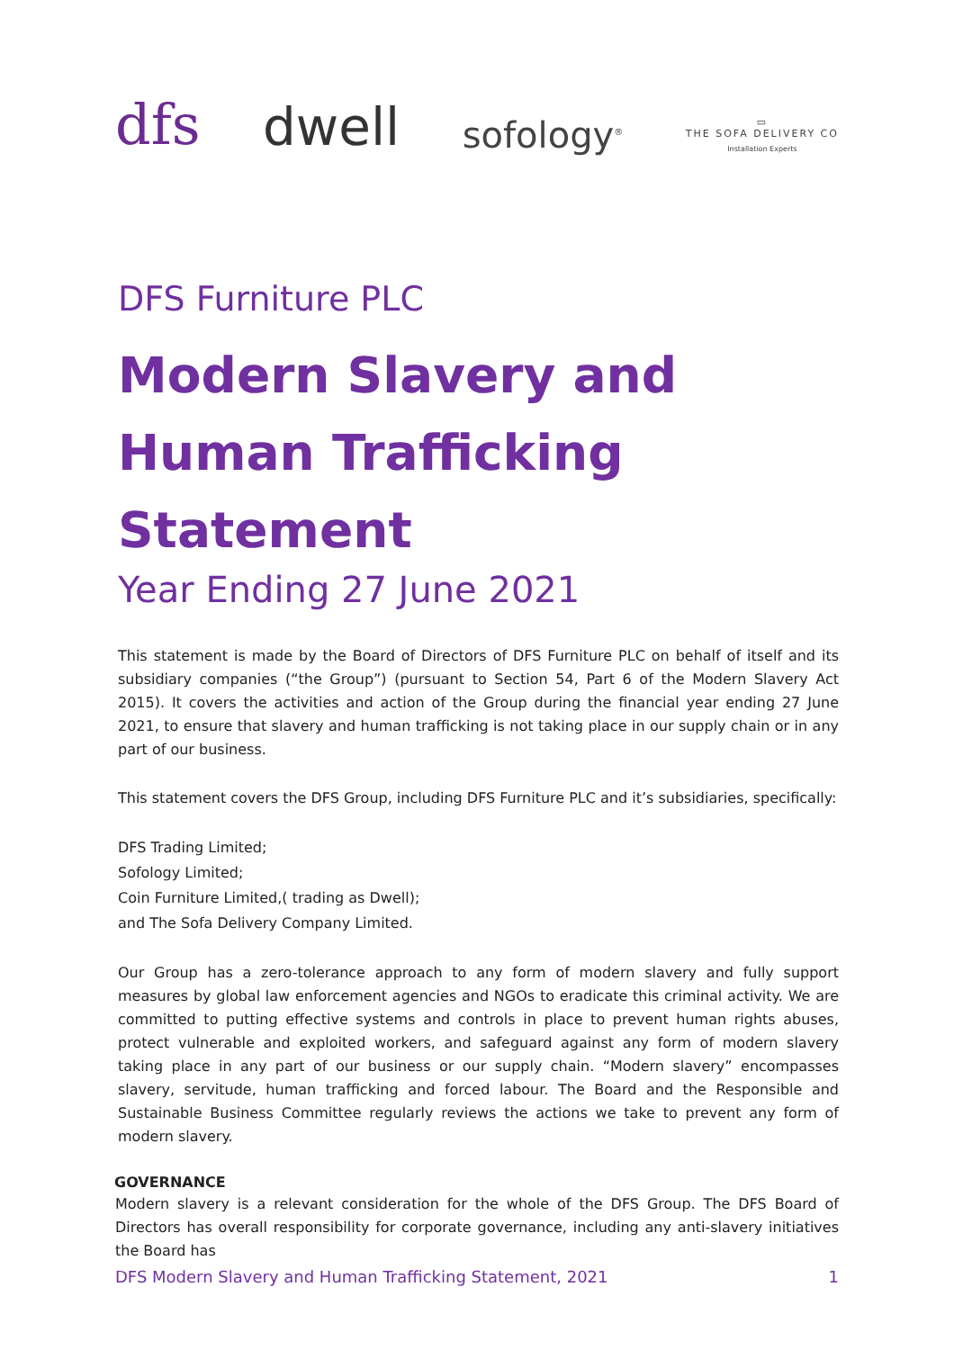dfs
dwell
sofology<sup>®</sup>
▭
THE SOFA DELIVERY CO
Installation Experts
DFS Furniture PLC
Modern Slavery and Human Trafficking Statement
Year Ending 27 June 2021
This statement is made by the Board of Directors of DFS Furniture PLC on behalf of itself and its subsidiary companies (“the Group”) (pursuant to Section 54, Part 6 of the Modern Slavery Act 2015). It covers the activities and action of the Group during the financial year ending 27 June 2021, to ensure that slavery and human trafficking is not taking place in our supply chain or in any part of our business.
This statement covers the DFS Group, including DFS Furniture PLC and it’s subsidiaries, specifically:
DFS Trading Limited;
Sofology Limited;
Coin Furniture Limited,( trading as Dwell);
and The Sofa Delivery Company Limited.
Our Group has a zero-tolerance approach to any form of modern slavery and fully support measures by global law enforcement agencies and NGOs to eradicate this criminal activity. We are committed to putting effective systems and controls in place to prevent human rights abuses, protect vulnerable and exploited workers, and safeguard against any form of modern slavery taking place in any part of our business or our supply chain. “Modern slavery” encompasses slavery, servitude, human trafficking and forced labour. The Board and the Responsible and Sustainable Business Committee regularly reviews the actions we take to prevent any form of modern slavery.
GOVERNANCE
Modern slavery is a relevant consideration for the whole of the DFS Group. The DFS Board of Directors has overall responsibility for corporate governance, including any anti-slavery initiatives the Board has
DFS Modern Slavery and Human Trafficking Statement, 2021 1